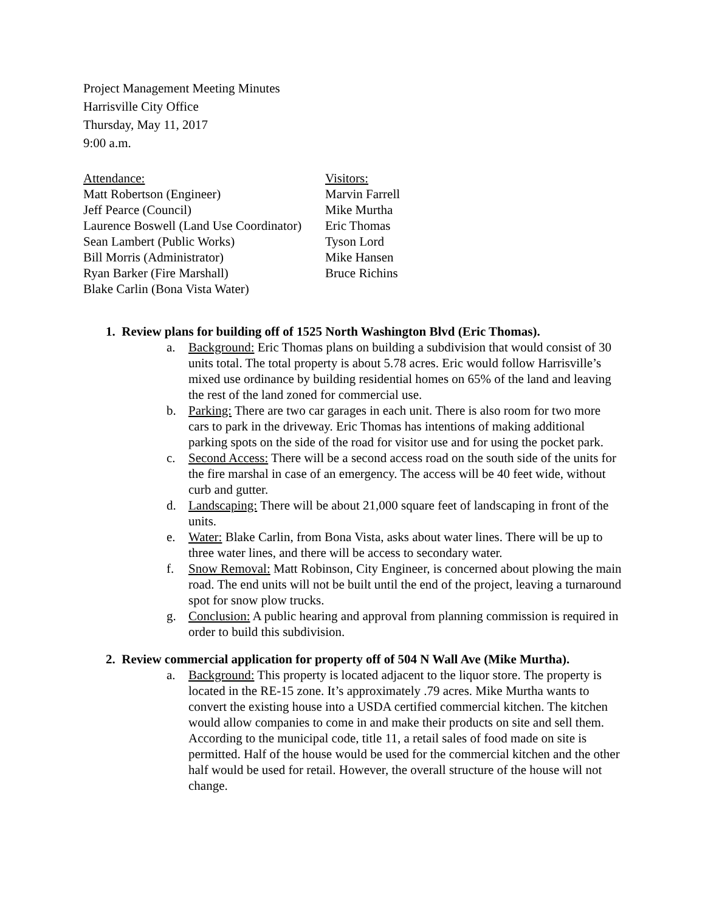Project Management Meeting Minutes
Harrisville City Office
Thursday, May 11, 2017
9:00 a.m.
Attendance:
Matt Robertson (Engineer)
Jeff Pearce (Council)
Laurence Boswell (Land Use Coordinator)
Sean Lambert (Public Works)
Bill Morris (Administrator)
Ryan Barker (Fire Marshall)
Blake Carlin (Bona Vista Water)
Visitors:
Marvin Farrell
Mike Murtha
Eric Thomas
Tyson Lord
Mike Hansen
Bruce Richins
1. Review plans for building off of 1525 North Washington Blvd (Eric Thomas).
a. Background: Eric Thomas plans on building a subdivision that would consist of 30 units total. The total property is about 5.78 acres. Eric would follow Harrisville’s mixed use ordinance by building residential homes on 65% of the land and leaving the rest of the land zoned for commercial use.
b. Parking: There are two car garages in each unit. There is also room for two more cars to park in the driveway. Eric Thomas has intentions of making additional parking spots on the side of the road for visitor use and for using the pocket park.
c. Second Access: There will be a second access road on the south side of the units for the fire marshal in case of an emergency. The access will be 40 feet wide, without curb and gutter.
d. Landscaping: There will be about 21,000 square feet of landscaping in front of the units.
e. Water: Blake Carlin, from Bona Vista, asks about water lines. There will be up to three water lines, and there will be access to secondary water.
f. Snow Removal: Matt Robinson, City Engineer, is concerned about plowing the main road. The end units will not be built until the end of the project, leaving a turnaround spot for snow plow trucks.
g. Conclusion: A public hearing and approval from planning commission is required in order to build this subdivision.
2. Review commercial application for property off of 504 N Wall Ave (Mike Murtha).
a. Background: This property is located adjacent to the liquor store. The property is located in the RE-15 zone. It’s approximately .79 acres. Mike Murtha wants to convert the existing house into a USDA certified commercial kitchen. The kitchen would allow companies to come in and make their products on site and sell them. According to the municipal code, title 11, a retail sales of food made on site is permitted. Half of the house would be used for the commercial kitchen and the other half would be used for retail. However, the overall structure of the house will not change.